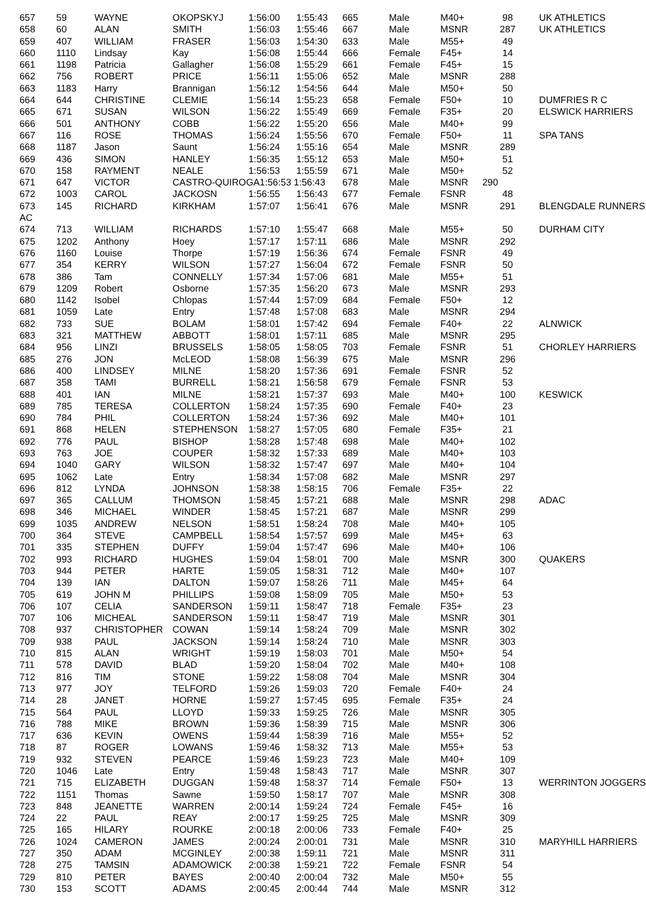| 657 | 59 | WAYNE | OKOPSKYJ | 1:56:00 | 1:55:43 | 665 | Male | M40+ | 98 | UK ATHLETICS |
| 658 | 60 | ALAN | SMITH | 1:56:03 | 1:55:46 | 667 | Male | MSNR | 287 | UK ATHLETICS |
| 659 | 407 | WILLIAM | FRASER | 1:56:03 | 1:54:30 | 633 | Male | M55+ | 49 | |
| 660 | 1110 | Lindsay | Kay | 1:56:08 | 1:55:44 | 666 | Female | F45+ | 14 | |
| 661 | 1198 | Patricia | Gallagher | 1:56:08 | 1:55:29 | 661 | Female | F45+ | 15 | |
| 662 | 756 | ROBERT | PRICE | 1:56:11 | 1:55:06 | 652 | Male | MSNR | 288 | |
| 663 | 1183 | Harry | Brannigan | 1:56:12 | 1:54:56 | 644 | Male | M50+ | 50 | |
| 664 | 644 | CHRISTINE | CLEMIE | 1:56:14 | 1:55:23 | 658 | Female | F50+ | 10 | DUMFRIES R C |
| 665 | 671 | SUSAN | WILSON | 1:56:22 | 1:55:49 | 669 | Female | F35+ | 20 | ELSWICK HARRIERS |
| 666 | 501 | ANTHONY | COBB | 1:56:22 | 1:55:20 | 656 | Male | M40+ | 99 | |
| 667 | 116 | ROSE | THOMAS | 1:56:24 | 1:55:56 | 670 | Female | F50+ | 11 | SPA TANS |
| 668 | 1187 | Jason | Saunt | 1:56:24 | 1:55:16 | 654 | Male | MSNR | 289 | |
| 669 | 436 | SIMON | HANLEY | 1:56:35 | 1:55:12 | 653 | Male | M50+ | 51 | |
| 670 | 158 | RAYMENT | NEALE | 1:56:53 | 1:55:59 | 671 | Male | M50+ | 52 | |
| 671 | 647 | VICTOR | CASTRO-QUIROGA1:56:53 1:56:43 | | | 678 | Male | MSNR | 290 | |
| 672 | 1003 | CAROL | JACKOSN | 1:56:55 | 1:56:43 | 677 | Female | FSNR | 48 | |
| 673 | 145 | RICHARD | KIRKHAM | 1:57:07 | 1:56:41 | 676 | Male | MSNR | 291 | BLENGDALE RUNNERS |
| AC | | | | | | | | | | |
| 674 | 713 | WILLIAM | RICHARDS | 1:57:10 | 1:55:47 | 668 | Male | M55+ | 50 | DURHAM CITY |
| 675 | 1202 | Anthony | Hoey | 1:57:17 | 1:57:11 | 686 | Male | MSNR | 292 | |
| 676 | 1160 | Louise | Thorpe | 1:57:19 | 1:56:36 | 674 | Female | FSNR | 49 | |
| 677 | 354 | KERRY | WILSON | 1:57:27 | 1:56:04 | 672 | Female | FSNR | 50 | |
| 678 | 386 | Tam | CONNELLY | 1:57:34 | 1:57:06 | 681 | Male | M55+ | 51 | |
| 679 | 1209 | Robert | Osborne | 1:57:35 | 1:56:20 | 673 | Male | MSNR | 293 | |
| 680 | 1142 | Isobel | Chlopas | 1:57:44 | 1:57:09 | 684 | Female | F50+ | 12 | |
| 681 | 1059 | Late | Entry | 1:57:48 | 1:57:08 | 683 | Male | MSNR | 294 | |
| 682 | 733 | SUE | BOLAM | 1:58:01 | 1:57:42 | 694 | Female | F40+ | 22 | ALNWICK |
| 683 | 321 | MATTHEW | ABBOTT | 1:58:01 | 1:57:11 | 685 | Male | MSNR | 295 | |
| 684 | 956 | LINZI | BRUSSELS | 1:58:05 | 1:58:05 | 703 | Female | FSNR | 51 | CHORLEY HARRIERS |
| 685 | 276 | JON | McLEOD | 1:58:08 | 1:56:39 | 675 | Male | MSNR | 296 | |
| 686 | 400 | LINDSEY | MILNE | 1:58:20 | 1:57:36 | 691 | Female | FSNR | 52 | |
| 687 | 358 | TAMI | BURRELL | 1:58:21 | 1:56:58 | 679 | Female | FSNR | 53 | |
| 688 | 401 | IAN | MILNE | 1:58:21 | 1:57:37 | 693 | Male | M40+ | 100 | KESWICK |
| 689 | 785 | TERESA | COLLERTON | 1:58:24 | 1:57:35 | 690 | Female | F40+ | 23 | |
| 690 | 784 | PHIL | COLLERTON | 1:58:24 | 1:57:36 | 692 | Male | M40+ | 101 | |
| 691 | 868 | HELEN | STEPHENSON | 1:58:27 | 1:57:05 | 680 | Female | F35+ | 21 | |
| 692 | 776 | PAUL | BISHOP | 1:58:28 | 1:57:48 | 698 | Male | M40+ | 102 | |
| 693 | 763 | JOE | COUPER | 1:58:32 | 1:57:33 | 689 | Male | M40+ | 103 | |
| 694 | 1040 | GARY | WILSON | 1:58:32 | 1:57:47 | 697 | Male | M40+ | 104 | |
| 695 | 1062 | Late | Entry | 1:58:34 | 1:57:08 | 682 | Male | MSNR | 297 | |
| 696 | 812 | LYNDA | JOHNSON | 1:58:38 | 1:58:15 | 706 | Female | F35+ | 22 | |
| 697 | 365 | CALLUM | THOMSON | 1:58:45 | 1:57:21 | 688 | Male | MSNR | 298 | ADAC |
| 698 | 346 | MICHAEL | WINDER | 1:58:45 | 1:57:21 | 687 | Male | MSNR | 299 | |
| 699 | 1035 | ANDREW | NELSON | 1:58:51 | 1:58:24 | 708 | Male | M40+ | 105 | |
| 700 | 364 | STEVE | CAMPBELL | 1:58:54 | 1:57:57 | 699 | Male | M45+ | 63 | |
| 701 | 335 | STEPHEN | DUFFY | 1:59:04 | 1:57:47 | 696 | Male | M40+ | 106 | |
| 702 | 993 | RICHARD | HUGHES | 1:59:04 | 1:58:01 | 700 | Male | MSNR | 300 | QUAKERS |
| 703 | 944 | PETER | HARTE | 1:59:05 | 1:58:31 | 712 | Male | M40+ | 107 | |
| 704 | 139 | IAN | DALTON | 1:59:07 | 1:58:26 | 711 | Male | M45+ | 64 | |
| 705 | 619 | JOHN M | PHILLIPS | 1:59:08 | 1:58:09 | 705 | Male | M50+ | 53 | |
| 706 | 107 | CELIA | SANDERSON | 1:59:11 | 1:58:47 | 718 | Female | F35+ | 23 | |
| 707 | 106 | MICHEAL | SANDERSON | 1:59:11 | 1:58:47 | 719 | Male | MSNR | 301 | |
| 708 | 937 | CHRISTOPHER | COWAN | 1:59:14 | 1:58:24 | 709 | Male | MSNR | 302 | |
| 709 | 938 | PAUL | JACKSON | 1:59:14 | 1:58:24 | 710 | Male | MSNR | 303 | |
| 710 | 815 | ALAN | WRIGHT | 1:59:19 | 1:58:03 | 701 | Male | M50+ | 54 | |
| 711 | 578 | DAVID | BLAD | 1:59:20 | 1:58:04 | 702 | Male | M40+ | 108 | |
| 712 | 816 | TIM | STONE | 1:59:22 | 1:58:08 | 704 | Male | MSNR | 304 | |
| 713 | 977 | JOY | TELFORD | 1:59:26 | 1:59:03 | 720 | Female | F40+ | 24 | |
| 714 | 28 | JANET | HORNE | 1:59:27 | 1:57:45 | 695 | Female | F35+ | 24 | |
| 715 | 564 | PAUL | LLOYD | 1:59:33 | 1:59:25 | 726 | Male | MSNR | 305 | |
| 716 | 788 | MIKE | BROWN | 1:59:36 | 1:58:39 | 715 | Male | MSNR | 306 | |
| 717 | 636 | KEVIN | OWENS | 1:59:44 | 1:58:39 | 716 | Male | M55+ | 52 | |
| 718 | 87 | ROGER | LOWANS | 1:59:46 | 1:58:32 | 713 | Male | M55+ | 53 | |
| 719 | 932 | STEVEN | PEARCE | 1:59:46 | 1:59:23 | 723 | Male | M40+ | 109 | |
| 720 | 1046 | Late | Entry | 1:59:48 | 1:58:43 | 717 | Male | MSNR | 307 | |
| 721 | 715 | ELIZABETH | DUGGAN | 1:59:48 | 1:58:37 | 714 | Female | F50+ | 13 | WERRINTON JOGGERS |
| 722 | 1151 | Thomas | Sawne | 1:59:50 | 1:58:17 | 707 | Male | MSNR | 308 | |
| 723 | 848 | JEANETTE | WARREN | 2:00:14 | 1:59:24 | 724 | Female | F45+ | 16 | |
| 724 | 22 | PAUL | REAY | 2:00:17 | 1:59:25 | 725 | Male | MSNR | 309 | |
| 725 | 165 | HILARY | ROURKE | 2:00:18 | 2:00:06 | 733 | Female | F40+ | 25 | |
| 726 | 1024 | CAMERON | JAMES | 2:00:24 | 2:00:01 | 731 | Male | MSNR | 310 | MARYHILL HARRIERS |
| 727 | 350 | ADAM | MCGINLEY | 2:00:38 | 1:59:11 | 721 | Male | MSNR | 311 | |
| 728 | 275 | TAMSIN | ADAMOWICK | 2:00:38 | 1:59:21 | 722 | Female | FSNR | 54 | |
| 729 | 810 | PETER | BAYES | 2:00:40 | 2:00:04 | 732 | Male | M50+ | 55 | |
| 730 | 153 | SCOTT | ADAMS | 2:00:45 | 2:00:44 | 744 | Male | MSNR | 312 | |